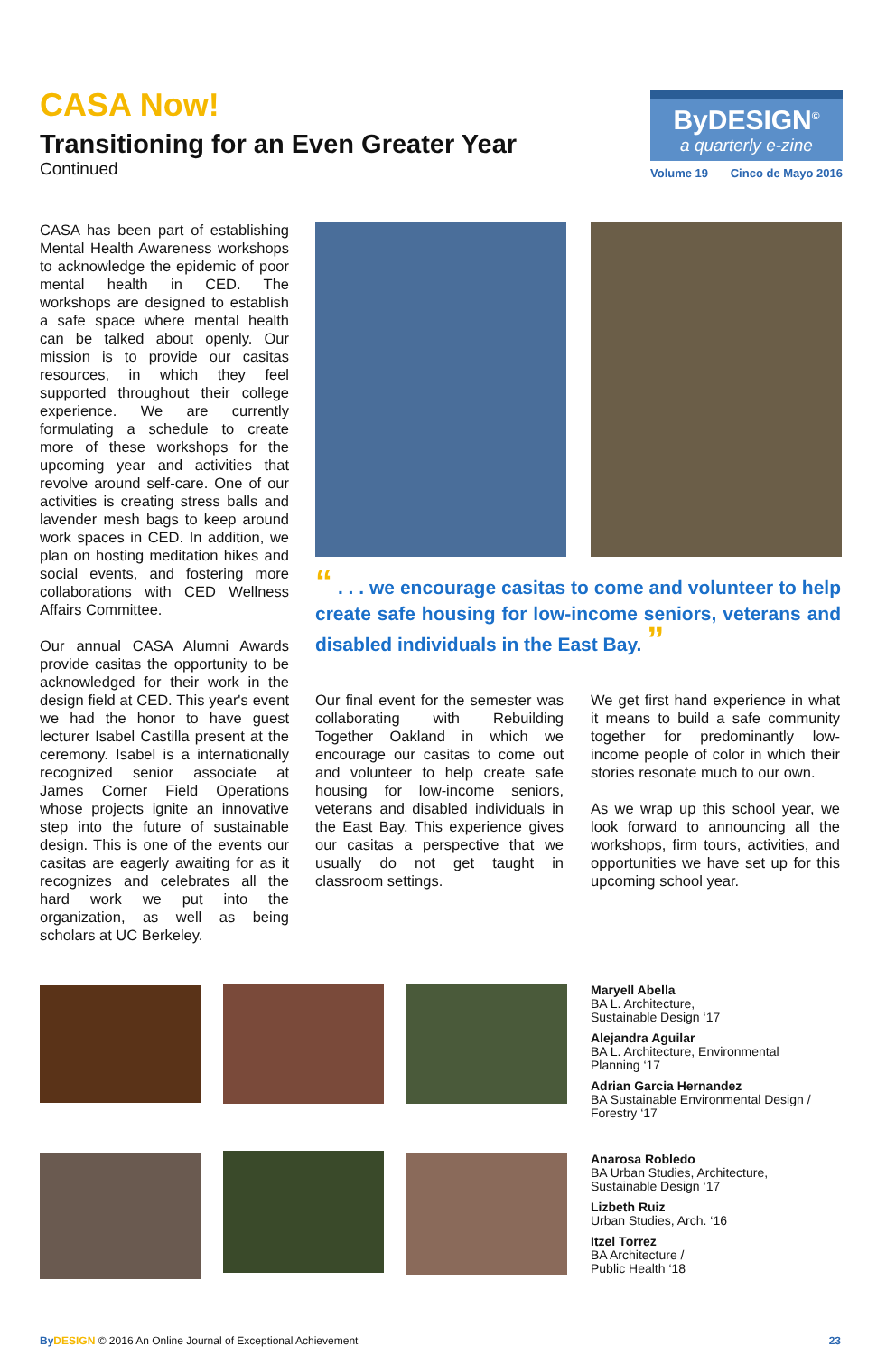CASA Now!
Transitioning for an Even Greater Year
Continued
ByDESIGN<sup>©</sup>
a quarterly e-zine
Volume 19 Cinco de Mayo 2016
CASA has been part of establishing Mental Health Awareness workshops to acknowledge the epidemic of poor mental health in CED. The workshops are designed to establish a safe space where mental health can be talked about openly. Our mission is to provide our casitas resources, in which they feel supported throughout their college experience. We are currently formulating a schedule to create more of these workshops for the upcoming year and activities that revolve around self-care. One of our activities is creating stress balls and lavender mesh bags to keep around work spaces in CED. In addition, we plan on hosting meditation hikes and social events, and fostering more collaborations with CED Wellness Affairs Committee.
Our annual CASA Alumni Awards provide casitas the opportunity to be acknowledged for their work in the design field at CED. This year's event we had the honor to have guest lecturer Isabel Castilla present at the ceremony. Isabel is a internationally recognized senior associate at James Corner Field Operations whose projects ignite an innovative step into the future of sustainable design. This is one of the events our casitas are eagerly awaiting for as it recognizes and celebrates all the hard work we put into the organization, as well as being scholars at UC Berkeley.
“ . . . we encourage casitas to come and volunteer to help create safe housing for low-income seniors, veterans and disabled individuals in the East Bay. ”
Our final event for the semester was collaborating with Rebuilding Together Oakland in which we encourage our casitas to come out and volunteer to help create safe housing for low-income seniors, veterans and disabled individuals in the East Bay. This experience gives our casitas a perspective that we usually do not get taught in classroom settings.
We get first hand experience in what it means to build a safe community together for predominantly low-income people of color in which their stories resonate much to our own.
As we wrap up this school year, we look forward to announcing all the workshops, firm tours, activities, and opportunities we have set up for this upcoming school year.
Maryell Abella
BA L. Architecture,
Sustainable Design ‘17
Alejandra Aguilar
BA L. Architecture, Environmental
Planning ‘17
Adrian Garcia Hernandez
BA Sustainable Environmental Design /
Forestry ‘17
Anarosa Robledo
BA Urban Studies, Architecture,
Sustainable Design ‘17
Lizbeth Ruiz
Urban Studies, Arch. ‘16
Itzel Torrez
BA Architecture /
Public Health ‘18
ByDESIGN © 2016 An Online Journal of Exceptional Achievement 23